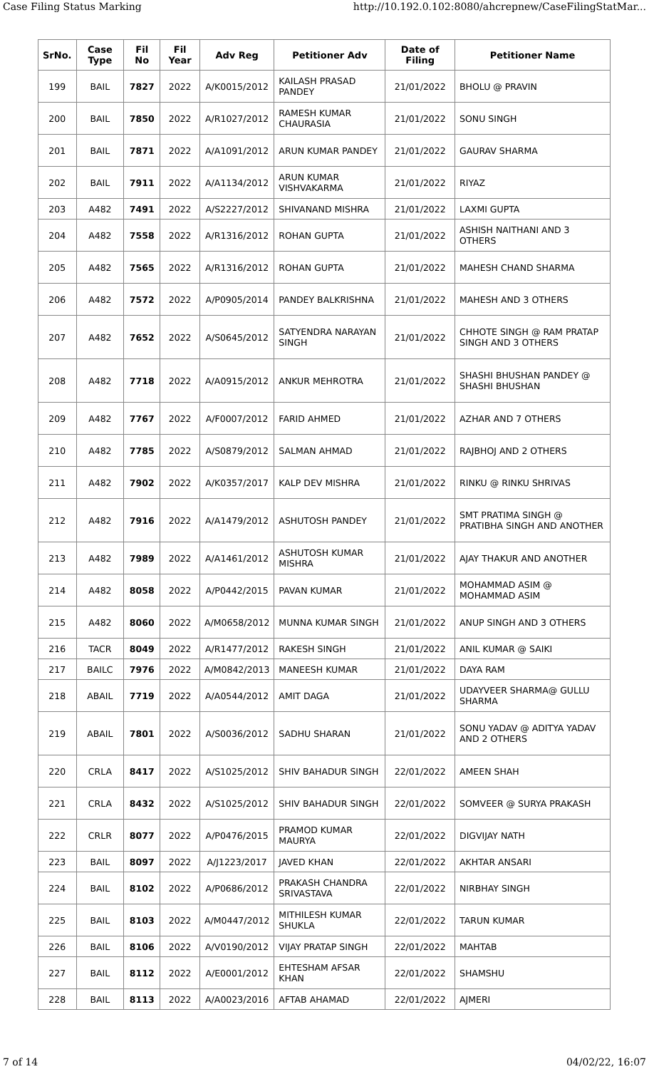Case Filing Status Marking http://10.192.0.102:8080/ahcrepnew/CaseFilingStatMar...
| SrNo. | Case Type | Fil No | Fil Year | Adv Reg | Petitioner Adv | Date of Filing | Petitioner Name |
| --- | --- | --- | --- | --- | --- | --- | --- |
| 199 | BAIL | 7827 | 2022 | A/K0015/2012 | KAILASH PRASAD PANDEY | 21/01/2022 | BHOLU @ PRAVIN |
| 200 | BAIL | 7850 | 2022 | A/R1027/2012 | RAMESH KUMAR CHAURASIA | 21/01/2022 | SONU SINGH |
| 201 | BAIL | 7871 | 2022 | A/A1091/2012 | ARUN KUMAR PANDEY | 21/01/2022 | GAURAV SHARMA |
| 202 | BAIL | 7911 | 2022 | A/A1134/2012 | ARUN KUMAR VISHVAKARMA | 21/01/2022 | RIYAZ |
| 203 | A482 | 7491 | 2022 | A/S2227/2012 | SHIVANAND MISHRA | 21/01/2022 | LAXMI GUPTA |
| 204 | A482 | 7558 | 2022 | A/R1316/2012 | ROHAN GUPTA | 21/01/2022 | ASHISH NAITHANI AND 3 OTHERS |
| 205 | A482 | 7565 | 2022 | A/R1316/2012 | ROHAN GUPTA | 21/01/2022 | MAHESH CHAND SHARMA |
| 206 | A482 | 7572 | 2022 | A/P0905/2014 | PANDEY BALKRISHNA | 21/01/2022 | MAHESH AND 3 OTHERS |
| 207 | A482 | 7652 | 2022 | A/S0645/2012 | SATYENDRA NARAYAN SINGH | 21/01/2022 | CHHOTE SINGH @ RAM PRATAP SINGH AND 3 OTHERS |
| 208 | A482 | 7718 | 2022 | A/A0915/2012 | ANKUR MEHROTRA | 21/01/2022 | SHASHI BHUSHAN PANDEY @ SHASHI BHUSHAN |
| 209 | A482 | 7767 | 2022 | A/F0007/2012 | FARID AHMED | 21/01/2022 | AZHAR AND 7 OTHERS |
| 210 | A482 | 7785 | 2022 | A/S0879/2012 | SALMAN AHMAD | 21/01/2022 | RAJBHOJ AND 2 OTHERS |
| 211 | A482 | 7902 | 2022 | A/K0357/2017 | KALP DEV MISHRA | 21/01/2022 | RINKU @ RINKU SHRIVAS |
| 212 | A482 | 7916 | 2022 | A/A1479/2012 | ASHUTOSH PANDEY | 21/01/2022 | SMT PRATIMA SINGH @ PRATIBHA SINGH AND ANOTHER |
| 213 | A482 | 7989 | 2022 | A/A1461/2012 | ASHUTOSH KUMAR MISHRA | 21/01/2022 | AJAY THAKUR AND ANOTHER |
| 214 | A482 | 8058 | 2022 | A/P0442/2015 | PAVAN KUMAR | 21/01/2022 | MOHAMMAD ASIM @ MOHAMMAD ASIM |
| 215 | A482 | 8060 | 2022 | A/M0658/2012 | MUNNA KUMAR SINGH | 21/01/2022 | ANUP SINGH AND 3 OTHERS |
| 216 | TACR | 8049 | 2022 | A/R1477/2012 | RAKESH SINGH | 21/01/2022 | ANIL KUMAR @ SAIKI |
| 217 | BAILC | 7976 | 2022 | A/M0842/2013 | MANEESH KUMAR | 21/01/2022 | DAYA RAM |
| 218 | ABAIL | 7719 | 2022 | A/A0544/2012 | AMIT DAGA | 21/01/2022 | UDAYVEER SHARMA@ GULLU SHARMA |
| 219 | ABAIL | 7801 | 2022 | A/S0036/2012 | SADHU SHARAN | 21/01/2022 | SONU YADAV @ ADITYA YADAV AND 2 OTHERS |
| 220 | CRLA | 8417 | 2022 | A/S1025/2012 | SHIV BAHADUR SINGH | 22/01/2022 | AMEEN SHAH |
| 221 | CRLA | 8432 | 2022 | A/S1025/2012 | SHIV BAHADUR SINGH | 22/01/2022 | SOMVEER @ SURYA PRAKASH |
| 222 | CRLR | 8077 | 2022 | A/P0476/2015 | PRAMOD KUMAR MAURYA | 22/01/2022 | DIGVIJAY NATH |
| 223 | BAIL | 8097 | 2022 | A/J1223/2017 | JAVED KHAN | 22/01/2022 | AKHTAR ANSARI |
| 224 | BAIL | 8102 | 2022 | A/P0686/2012 | PRAKASH CHANDRA SRIVASTAVA | 22/01/2022 | NIRBHAY SINGH |
| 225 | BAIL | 8103 | 2022 | A/M0447/2012 | MITHILESH KUMAR SHUKLA | 22/01/2022 | TARUN KUMAR |
| 226 | BAIL | 8106 | 2022 | A/V0190/2012 | VIJAY PRATAP SINGH | 22/01/2022 | MAHTAB |
| 227 | BAIL | 8112 | 2022 | A/E0001/2012 | EHTESHAM AFSAR KHAN | 22/01/2022 | SHAMSHU |
| 228 | BAIL | 8113 | 2022 | A/A0023/2016 | AFTAB AHAMAD | 22/01/2022 | AJMERI |
7 of 14 04/02/22, 16:07